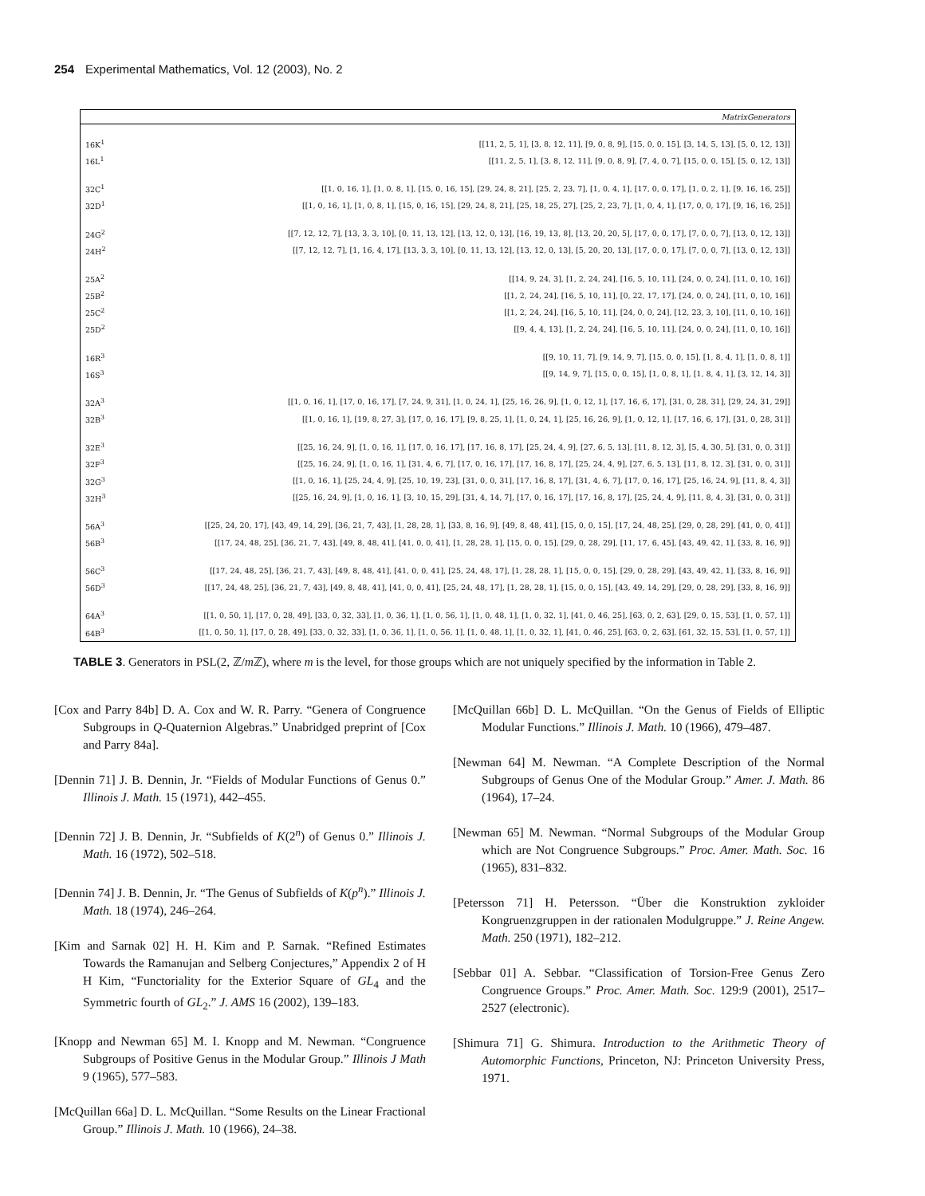254 Experimental Mathematics, Vol. 12 (2003), No. 2
| MatrixGenerators | |
| --- | --- |
| 16K<sup>1</sup> | [[11, 2, 5, 1], [3, 8, 12, 11], [9, 0, 8, 9], [15, 0, 0, 15], [3, 14, 5, 13], [5, 0, 12, 13]] |
| 16L<sup>1</sup> | [[11, 2, 5, 1], [3, 8, 12, 11], [9, 0, 8, 9], [7, 4, 0, 7], [15, 0, 0, 15], [5, 0, 12, 13]] |
| 32C<sup>1</sup> | [[1, 0, 16, 1], [1, 0, 8, 1], [15, 0, 16, 15], [29, 24, 8, 21], [25, 2, 23, 7], [1, 0, 4, 1], [17, 0, 0, 17], [1, 0, 2, 1], [9, 16, 16, 25]] |
| 32D<sup>1</sup> | [[1, 0, 16, 1], [1, 0, 8, 1], [15, 0, 16, 15], [29, 24, 8, 21], [25, 18, 25, 27], [25, 2, 23, 7], [1, 0, 4, 1], [17, 0, 0, 17], [9, 16, 16, 25]] |
| 24G<sup>2</sup> | [[7, 12, 12, 7], [13, 3, 3, 10], [0, 11, 13, 12], [13, 12, 0, 13], [16, 19, 13, 8], [13, 20, 20, 5], [17, 0, 0, 17], [7, 0, 0, 7], [13, 0, 12, 13]] |
| 24H<sup>2</sup> | [[7, 12, 12, 7], [1, 16, 4, 17], [13, 3, 3, 10], [0, 11, 13, 12], [13, 12, 0, 13], [5, 20, 20, 13], [17, 0, 0, 17], [7, 0, 0, 7], [13, 0, 12, 13]] |
| 25A<sup>2</sup> | [[14, 9, 24, 3], [1, 2, 24, 24], [16, 5, 10, 11], [24, 0, 0, 24], [11, 0, 10, 16]] |
| 25B<sup>2</sup> | [[1, 2, 24, 24], [16, 5, 10, 11], [0, 22, 17, 17], [24, 0, 0, 24], [11, 0, 10, 16]] |
| 25C<sup>2</sup> | [[1, 2, 24, 24], [16, 5, 10, 11], [24, 0, 0, 24], [12, 23, 3, 10], [11, 0, 10, 16]] |
| 25D<sup>2</sup> | [[9, 4, 4, 13], [1, 2, 24, 24], [16, 5, 10, 11], [24, 0, 0, 24], [11, 0, 10, 16]] |
| 16R<sup>3</sup> | [[9, 10, 11, 7], [9, 14, 9, 7], [15, 0, 0, 15], [1, 8, 4, 1], [1, 0, 8, 1]] |
| 16S<sup>3</sup> | [[9, 14, 9, 7], [15, 0, 0, 15], [1, 0, 8, 1], [1, 8, 4, 1], [3, 12, 14, 3]] |
| 32A<sup>3</sup> | [[1, 0, 16, 1], [17, 0, 16, 17], [7, 24, 9, 31], [1, 0, 24, 1], [25, 16, 26, 9], [1, 0, 12, 1], [17, 16, 6, 17], [31, 0, 28, 31], [29, 24, 31, 29]] |
| 32B<sup>3</sup> | [[1, 0, 16, 1], [19, 8, 27, 3], [17, 0, 16, 17], [9, 8, 25, 1], [1, 0, 24, 1], [25, 16, 26, 9], [1, 0, 12, 1], [17, 16, 6, 17], [31, 0, 28, 31]] |
| 32E<sup>3</sup> | [[25, 16, 24, 9], [1, 0, 16, 1], [17, 0, 16, 17], [17, 16, 8, 17], [25, 24, 4, 9], [27, 6, 5, 13], [11, 8, 12, 3], [5, 4, 30, 5], [31, 0, 0, 31]] |
| 32F<sup>3</sup> | [[25, 16, 24, 9], [1, 0, 16, 1], [31, 4, 6, 7], [17, 0, 16, 17], [17, 16, 8, 17], [25, 24, 4, 9], [27, 6, 5, 13], [11, 8, 12, 3], [31, 0, 0, 31]] |
| 32G<sup>3</sup> | [[1, 0, 16, 1], [25, 24, 4, 9], [25, 10, 19, 23], [31, 0, 0, 31], [17, 16, 8, 17], [31, 4, 6, 7], [17, 0, 16, 17], [25, 16, 24, 9], [11, 8, 4, 3]] |
| 32H<sup>3</sup> | [[25, 16, 24, 9], [1, 0, 16, 1], [3, 10, 15, 29], [31, 4, 14, 7], [17, 0, 16, 17], [17, 16, 8, 17], [25, 24, 4, 9], [11, 8, 4, 3], [31, 0, 0, 31]] |
| 56A<sup>3</sup> | [[25, 24, 20, 17], [43, 49, 14, 29], [36, 21, 7, 43], [1, 28, 28, 1], [33, 8, 16, 9], [49, 8, 48, 41], [15, 0, 0, 15], [17, 24, 48, 25], [29, 0, 28, 29], [41, 0, 0, 41]] |
| 56B<sup>3</sup> | [[17, 24, 48, 25], [36, 21, 7, 43], [49, 8, 48, 41], [41, 0, 0, 41], [1, 28, 28, 1], [15, 0, 0, 15], [29, 0, 28, 29], [11, 17, 6, 45], [43, 49, 42, 1], [33, 8, 16, 9]] |
| 56C<sup>3</sup> | [[17, 24, 48, 25], [36, 21, 7, 43], [49, 8, 48, 41], [41, 0, 0, 41], [25, 24, 48, 17], [1, 28, 28, 1], [15, 0, 0, 15], [29, 0, 28, 29], [43, 49, 42, 1], [33, 8, 16, 9]] |
| 56D<sup>3</sup> | [[17, 24, 48, 25], [36, 21, 7, 43], [49, 8, 48, 41], [41, 0, 0, 41], [25, 24, 48, 17], [1, 28, 28, 1], [15, 0, 0, 15], [43, 49, 14, 29], [29, 0, 28, 29], [33, 8, 16, 9]] |
| 64A<sup>3</sup> | [[1, 0, 50, 1], [17, 0, 28, 49], [33, 0, 32, 33], [1, 0, 36, 1], [1, 0, 56, 1], [1, 0, 48, 1], [1, 0, 32, 1], [41, 0, 46, 25], [63, 0, 2, 63], [29, 0, 15, 53], [1, 0, 57, 1]] |
| 64B<sup>3</sup> | [[1, 0, 50, 1], [17, 0, 28, 49], [33, 0, 32, 33], [1, 0, 36, 1], [1, 0, 56, 1], [1, 0, 48, 1], [1, 0, 32, 1], [41, 0, 46, 25], [63, 0, 2, 63], [61, 32, 15, 53], [1, 0, 57, 1]] |
TABLE 3. Generators in PSL(2, ℤ/m ℤ), where m is the level, for those groups which are not uniquely specified by the information in Table 2.
[Cox and Parry 84b] D. A. Cox and W. R. Parry. “Genera of Congruence Subgroups in Q-Quaternion Algebras.” Unabridged preprint of [Cox and Parry 84a].
[Dennin 71] J. B. Dennin, Jr. “Fields of Modular Functions of Genus 0.” Illinois J. Math. 15 (1971), 442–455.
[Dennin 72] J. B. Dennin, Jr. “Subfields of K(2<sup>n</sup>) of Genus 0.” Illinois J. Math. 16 (1972), 502–518.
[Dennin 74] J. B. Dennin, Jr. “The Genus of Subfields of K(p<sup>n</sup>).” Illinois J. Math. 18 (1974), 246–264.
[Kim and Sarnak 02] H. H. Kim and P. Sarnak. “Refined Estimates Towards the Ramanujan and Selberg Conjectures,” Appendix 2 of H H Kim, “Functoriality for the Exterior Square of GL<sub>4</sub> and the Symmetric fourth of GL<sub>2</sub>.” J. AMS 16 (2002), 139–183.
[Knopp and Newman 65] M. I. Knopp and M. Newman. “Congruence Subgroups of Positive Genus in the Modular Group.” Illinois J Math 9 (1965), 577–583.
[McQuillan 66a] D. L. McQuillan. “Some Results on the Linear Fractional Group.” Illinois J. Math. 10 (1966), 24–38.
[McQuillan 66b] D. L. McQuillan. “On the Genus of Fields of Elliptic Modular Functions.” Illinois J. Math. 10 (1966), 479–487.
[Newman 64] M. Newman. “A Complete Description of the Normal Subgroups of Genus One of the Modular Group.” Amer. J. Math. 86 (1964), 17–24.
[Newman 65] M. Newman. “Normal Subgroups of the Modular Group which are Not Congruence Subgroups.” Proc. Amer. Math. Soc. 16 (1965), 831–832.
[Petersson 71] H. Petersson. “Über die Konstruktion zykloider Kongruenzgruppen in der rationalen Modulgruppe.” J. Reine Angew. Math. 250 (1971), 182–212.
[Sebbar 01] A. Sebbar. “Classification of Torsion-Free Genus Zero Congruence Groups.” Proc. Amer. Math. Soc. 129:9 (2001), 2517–2527 (electronic).
[Shimura 71] G. Shimura. Introduction to the Arithmetic Theory of Automorphic Functions, Princeton, NJ: Princeton University Press, 1971.